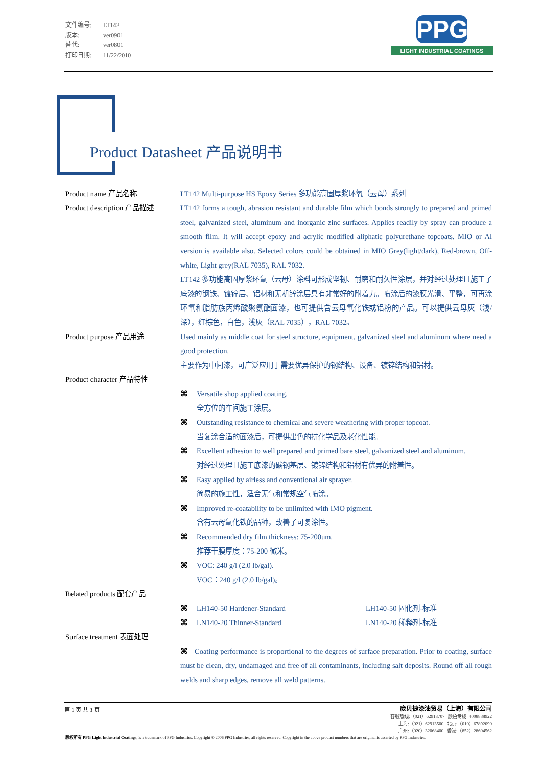文件编号: LT142
版本: ver0901
替代: ver0801
打印日期: 11/22/2010
PPG
LIGHT INDUSTRIAL COATINGS
Product Datasheet 产品说明书
Product name 产品名称 LT142 Multi-purpose HS Epoxy Series 多功能高固厚浆环氧（云母）系列
Product description 产品描述
LT142 forms a tough, abrasion resistant and durable film which bonds strongly to prepared and primed steel, galvanized steel, aluminum and inorganic zinc surfaces. Applies readily by spray can produce a smooth film. It will accept epoxy and acrylic modified aliphatic polyurethane topcoats. MIO or Al version is available also. Selected colors could be obtained in MIO Grey(light/dark), Red-brown, Off-white, Light grey(RAL 7035), RAL 7032.
LT142 多功能高固厚浆环氧（云母）涂料可形成坚韧、耐磨和耐久性涂层，并对经过处理且施工了底漆的钢铁、镀锌层、铝材和无机锌涂层具有非常好的附着力。喷涂后的漆膜光滑、平整，可再涂环氧和脂肪族丙烯酸聚氨酯面漆，也可提供含云母氧化铁或铝粉的产品。可以提供云母灰（浅/深），红棕色，白色，浅灰（RAL 7035），RAL 7032。
Product purpose 产品用途 Used mainly as middle coat for steel structure, equipment, galvanized steel and aluminum where need a good protection.
主要作为中间漆，可广泛应用于需要优异保护的钢结构、设备、镀锌结构和铝材。
Product character 产品特性
⌘ Versatile shop applied coating.
全方位的车间施工涂层。
⌘ Outstanding resistance to chemical and severe weathering with proper topcoat.
当复涂合适的面漆后，可提供出色的抗化学品及老化性能。
⌘ Excellent adhesion to well prepared and primed bare steel, galvanized steel and aluminum.
对经过处理且施工底漆的碳钢基层、镀锌结构和铝材有优异的附着性。
⌘ Easy applied by airless and conventional air sprayer.
简易的施工性，适合无气和常规空气喷涂。
⌘ Improved re-coatability to be unlimited with IMO pigment.
含有云母氧化铁的品种，改善了可复涂性。
⌘ Recommended dry film thickness: 75-200um.
推荐干膜厚度：75-200 微米。
⌘ VOC: 240 g/l (2.0 lb/gal).
VOC：240 g/l (2.0 lb/gal)。
Related products 配套产品
⌘ LH140-50 Hardener-Standard LH140-50 固化剂-标准
⌘ LN140-20 Thinner-Standard LN140-20 稀释剂-标准
Surface treatment 表面处理
⌘ Coating performance is proportional to the degrees of surface preparation. Prior to coating, surface must be clean, dry, undamaged and free of all contaminants, including salt deposits. Round off all rough welds and sharp edges, remove all weld patterns.
第 1 页 共 3 页
庞贝捷漆油贸易（上海）有限公司
客服热线:（021）62913707 颜色专线: 4008888922
上海:（021）62913500 北京:（010）67892090
广州:（020）32068400 香港:（852）28604562
版权所有 PPG Light Industrial Coatings, is a trademark of PPG Industries. Copyright © 2006 PPG Industries, all rights reserved. Copyright in the above product numbers that are original is asserted by PPG Industries.